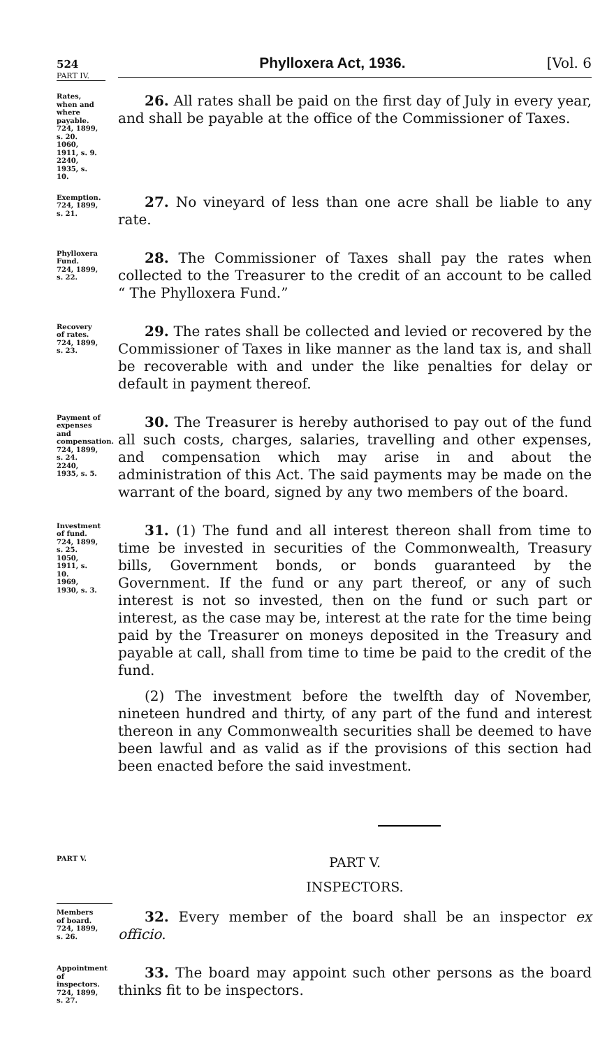524
Phylloxera Act, 1936. [Vol. 6
PART IV.
Rates, when and where payable.
724, 1899, s. 20.
1060, 1911, s. 9.
2240, 1935, s. 10.
26. All rates shall be paid on the first day of July in every year, and shall be payable at the office of the Commissioner of Taxes.
Exemption.
724, 1899, s. 21.
27. No vineyard of less than one acre shall be liable to any rate.
Phylloxera Fund.
724, 1899, s. 22.
28. The Commissioner of Taxes shall pay the rates when collected to the Treasurer to the credit of an account to be called “ The Phylloxera Fund.”
Recovery of rates.
724, 1899, s. 23.
29. The rates shall be collected and levied or recovered by the Commissioner of Taxes in like manner as the land tax is, and shall be recoverable with and under the like penalties for delay or default in payment thereof.
Payment of expenses and compensation.
724, 1899, s. 24.
2240, 1935, s. 5.
30. The Treasurer is hereby authorised to pay out of the fund all such costs, charges, salaries, travelling and other expenses, and compensation which may arise in and about the administration of this Act. The said payments may be made on the warrant of the board, signed by any two members of the board.
Investment of fund.
724, 1899, s. 25.
1050, 1911, s. 10.
1969, 1930, s. 3.
31. (1) The fund and all interest thereon shall from time to time be invested in securities of the Commonwealth, Treasury bills, Government bonds, or bonds guaranteed by the Government. If the fund or any part thereof, or any of such interest is not so invested, then on the fund or such part or interest, as the case may be, interest at the rate for the time being paid by the Treasurer on moneys deposited in the Treasury and payable at call, shall from time to time be paid to the credit of the fund.
(2) The investment before the twelfth day of November, nineteen hundred and thirty, of any part of the fund and interest thereon in any Commonwealth securities shall be deemed to have been lawful and as valid as if the provisions of this section had been enacted before the said investment.
PART V.
PART V.
INSPECTORS.
Members of board.
724, 1899, s. 26.
32. Every member of the board shall be an inspector ex officio.
Appointment of inspectors.
724, 1899, s. 27.
33. The board may appoint such other persons as the board thinks fit to be inspectors.